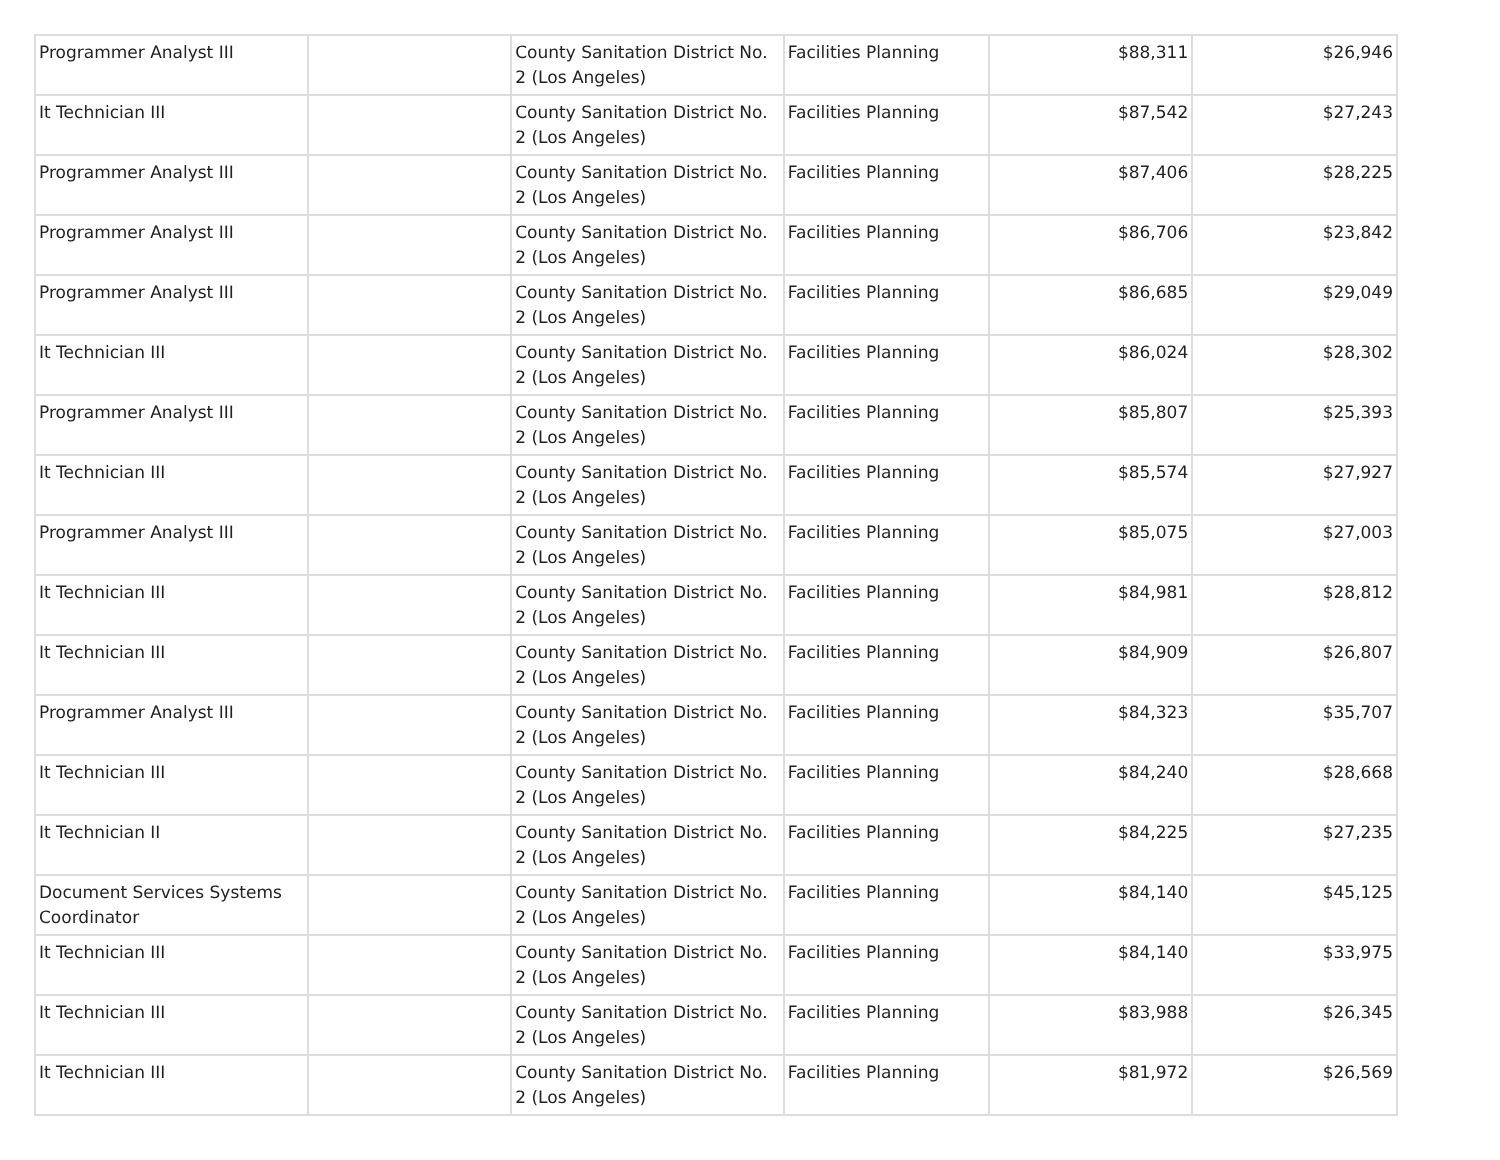| Programmer Analyst III | | County Sanitation District No. 2 (Los Angeles) | Facilities Planning | $88,311 | $26,946 |
| It Technician III | | County Sanitation District No. 2 (Los Angeles) | Facilities Planning | $87,542 | $27,243 |
| Programmer Analyst III | | County Sanitation District No. 2 (Los Angeles) | Facilities Planning | $87,406 | $28,225 |
| Programmer Analyst III | | County Sanitation District No. 2 (Los Angeles) | Facilities Planning | $86,706 | $23,842 |
| Programmer Analyst III | | County Sanitation District No. 2 (Los Angeles) | Facilities Planning | $86,685 | $29,049 |
| It Technician III | | County Sanitation District No. 2 (Los Angeles) | Facilities Planning | $86,024 | $28,302 |
| Programmer Analyst III | | County Sanitation District No. 2 (Los Angeles) | Facilities Planning | $85,807 | $25,393 |
| It Technician III | | County Sanitation District No. 2 (Los Angeles) | Facilities Planning | $85,574 | $27,927 |
| Programmer Analyst III | | County Sanitation District No. 2 (Los Angeles) | Facilities Planning | $85,075 | $27,003 |
| It Technician III | | County Sanitation District No. 2 (Los Angeles) | Facilities Planning | $84,981 | $28,812 |
| It Technician III | | County Sanitation District No. 2 (Los Angeles) | Facilities Planning | $84,909 | $26,807 |
| Programmer Analyst III | | County Sanitation District No. 2 (Los Angeles) | Facilities Planning | $84,323 | $35,707 |
| It Technician III | | County Sanitation District No. 2 (Los Angeles) | Facilities Planning | $84,240 | $28,668 |
| It Technician II | | County Sanitation District No. 2 (Los Angeles) | Facilities Planning | $84,225 | $27,235 |
| Document Services Systems Coordinator | | County Sanitation District No. 2 (Los Angeles) | Facilities Planning | $84,140 | $45,125 |
| It Technician III | | County Sanitation District No. 2 (Los Angeles) | Facilities Planning | $84,140 | $33,975 |
| It Technician III | | County Sanitation District No. 2 (Los Angeles) | Facilities Planning | $83,988 | $26,345 |
| It Technician III | | County Sanitation District No. 2 (Los Angeles) | Facilities Planning | $81,972 | $26,569 |